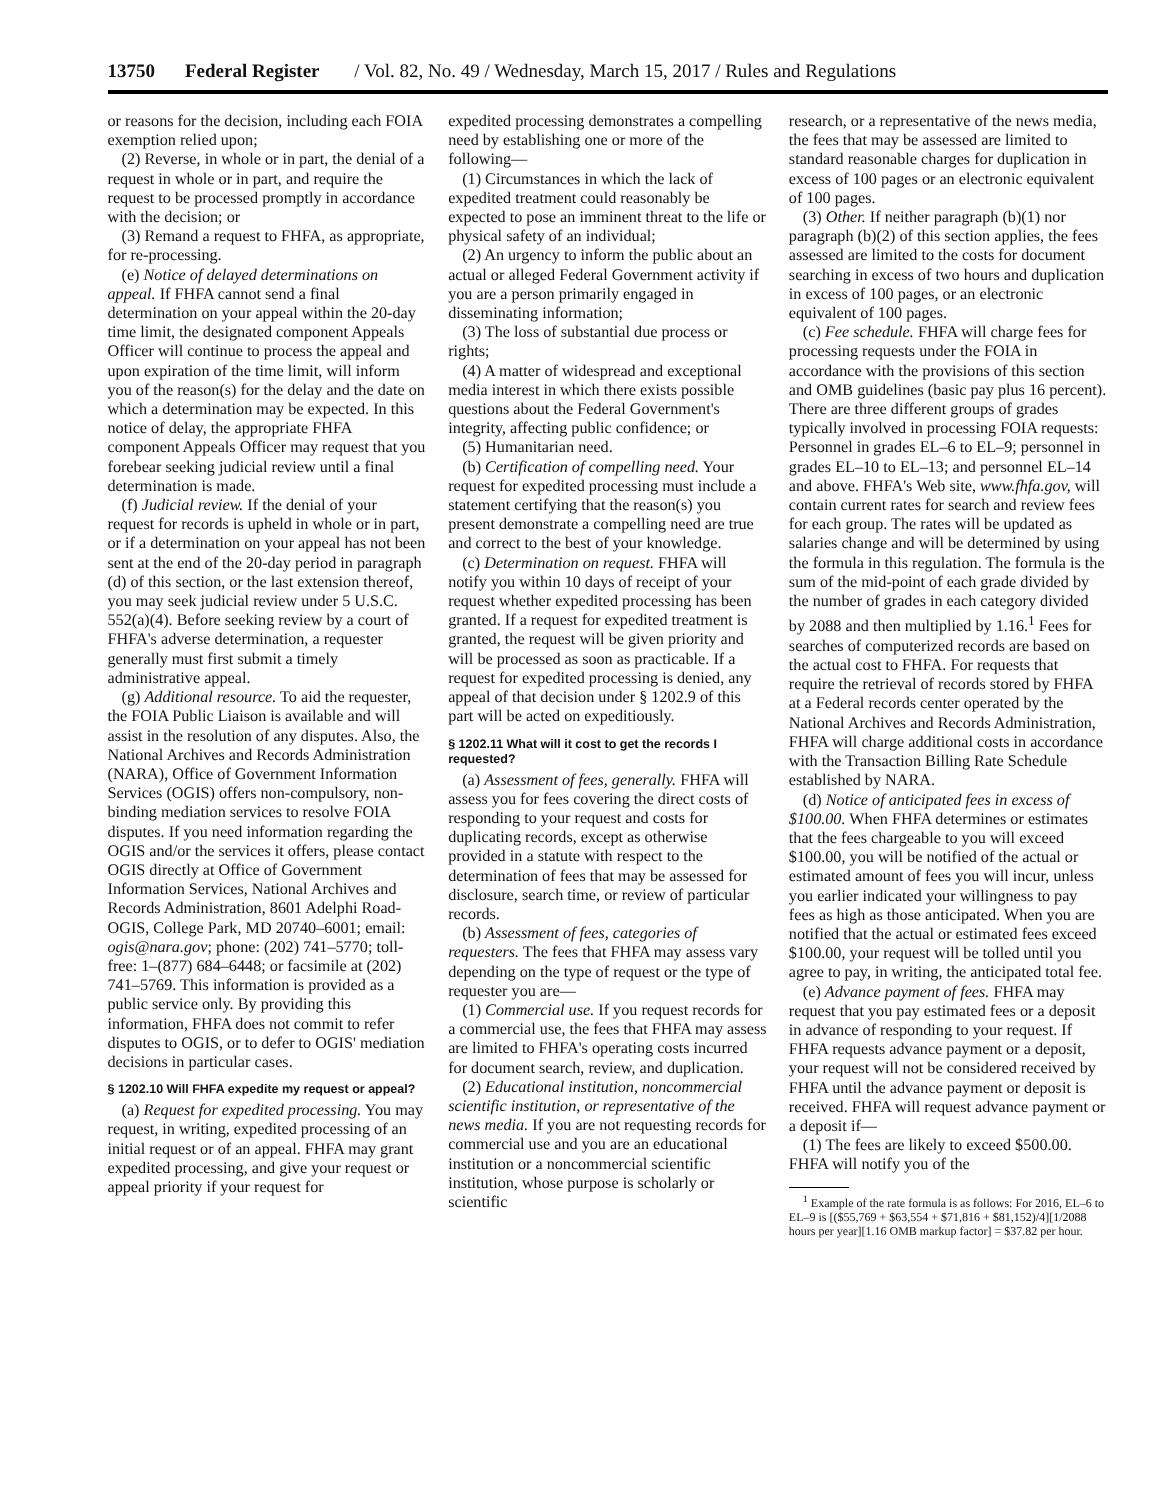13750 Federal Register / Vol. 82, No. 49 / Wednesday, March 15, 2017 / Rules and Regulations
or reasons for the decision, including each FOIA exemption relied upon;
(2) Reverse, in whole or in part, the denial of a request in whole or in part, and require the request to be processed promptly in accordance with the decision; or
(3) Remand a request to FHFA, as appropriate, for re-processing.
(e) Notice of delayed determinations on appeal. If FHFA cannot send a final determination on your appeal within the 20-day time limit, the designated component Appeals Officer will continue to process the appeal and upon expiration of the time limit, will inform you of the reason(s) for the delay and the date on which a determination may be expected. In this notice of delay, the appropriate FHFA component Appeals Officer may request that you forebear seeking judicial review until a final determination is made.
(f) Judicial review. If the denial of your request for records is upheld in whole or in part, or if a determination on your appeal has not been sent at the end of the 20-day period in paragraph (d) of this section, or the last extension thereof, you may seek judicial review under 5 U.S.C. 552(a)(4). Before seeking review by a court of FHFA's adverse determination, a requester generally must first submit a timely administrative appeal.
(g) Additional resource. To aid the requester, the FOIA Public Liaison is available and will assist in the resolution of any disputes. Also, the National Archives and Records Administration (NARA), Office of Government Information Services (OGIS) offers non-compulsory, non-binding mediation services to resolve FOIA disputes. If you need information regarding the OGIS and/or the services it offers, please contact OGIS directly at Office of Government Information Services, National Archives and Records Administration, 8601 Adelphi Road-OGIS, College Park, MD 20740–6001; email: ogis@nara.gov; phone: (202) 741–5770; toll-free: 1–(877) 684–6448; or facsimile at (202) 741–5769. This information is provided as a public service only. By providing this information, FHFA does not commit to refer disputes to OGIS, or to defer to OGIS' mediation decisions in particular cases.
§ 1202.10 Will FHFA expedite my request or appeal?
(a) Request for expedited processing. You may request, in writing, expedited processing of an initial request or of an appeal. FHFA may grant expedited processing, and give your request or appeal priority if your request for
expedited processing demonstrates a compelling need by establishing one or more of the following—
(1) Circumstances in which the lack of expedited treatment could reasonably be expected to pose an imminent threat to the life or physical safety of an individual;
(2) An urgency to inform the public about an actual or alleged Federal Government activity if you are a person primarily engaged in disseminating information;
(3) The loss of substantial due process or rights;
(4) A matter of widespread and exceptional media interest in which there exists possible questions about the Federal Government's integrity, affecting public confidence; or
(5) Humanitarian need.
(b) Certification of compelling need. Your request for expedited processing must include a statement certifying that the reason(s) you present demonstrate a compelling need are true and correct to the best of your knowledge.
(c) Determination on request. FHFA will notify you within 10 days of receipt of your request whether expedited processing has been granted. If a request for expedited treatment is granted, the request will be given priority and will be processed as soon as practicable. If a request for expedited processing is denied, any appeal of that decision under § 1202.9 of this part will be acted on expeditiously.
§ 1202.11 What will it cost to get the records I requested?
(a) Assessment of fees, generally. FHFA will assess you for fees covering the direct costs of responding to your request and costs for duplicating records, except as otherwise provided in a statute with respect to the determination of fees that may be assessed for disclosure, search time, or review of particular records.
(b) Assessment of fees, categories of requesters. The fees that FHFA may assess vary depending on the type of request or the type of requester you are—
(1) Commercial use. If you request records for a commercial use, the fees that FHFA may assess are limited to FHFA's operating costs incurred for document search, review, and duplication.
(2) Educational institution, noncommercial scientific institution, or representative of the news media. If you are not requesting records for commercial use and you are an educational institution or a noncommercial scientific institution, whose purpose is scholarly or scientific
research, or a representative of the news media, the fees that may be assessed are limited to standard reasonable charges for duplication in excess of 100 pages or an electronic equivalent of 100 pages.
(3) Other. If neither paragraph (b)(1) nor paragraph (b)(2) of this section applies, the fees assessed are limited to the costs for document searching in excess of two hours and duplication in excess of 100 pages, or an electronic equivalent of 100 pages.
(c) Fee schedule. FHFA will charge fees for processing requests under the FOIA in accordance with the provisions of this section and OMB guidelines (basic pay plus 16 percent). There are three different groups of grades typically involved in processing FOIA requests: Personnel in grades EL–6 to EL–9; personnel in grades EL–10 to EL–13; and personnel EL–14 and above. FHFA's Web site, www.fhfa.gov, will contain current rates for search and review fees for each group. The rates will be updated as salaries change and will be determined by using the formula in this regulation. The formula is the sum of the mid-point of each grade divided by the number of grades in each category divided by 2088 and then multiplied by 1.16.<sup>1</sup> Fees for searches of computerized records are based on the actual cost to FHFA. For requests that require the retrieval of records stored by FHFA at a Federal records center operated by the National Archives and Records Administration, FHFA will charge additional costs in accordance with the Transaction Billing Rate Schedule established by NARA.
(d) Notice of anticipated fees in excess of $100.00. When FHFA determines or estimates that the fees chargeable to you will exceed $100.00, you will be notified of the actual or estimated amount of fees you will incur, unless you earlier indicated your willingness to pay fees as high as those anticipated. When you are notified that the actual or estimated fees exceed $100.00, your request will be tolled until you agree to pay, in writing, the anticipated total fee.
(e) Advance payment of fees. FHFA may request that you pay estimated fees or a deposit in advance of responding to your request. If FHFA requests advance payment or a deposit, your request will not be considered received by FHFA until the advance payment or deposit is received. FHFA will request advance payment or a deposit if—
(1) The fees are likely to exceed $500.00. FHFA will notify you of the
<sup>1</sup> Example of the rate formula is as follows: For 2016, EL–6 to EL–9 is [($55,769 + $63,554 + $71,816 + $81,152)/4][1/2088 hours per year][1.16 OMB markup factor] = $37.82 per hour.